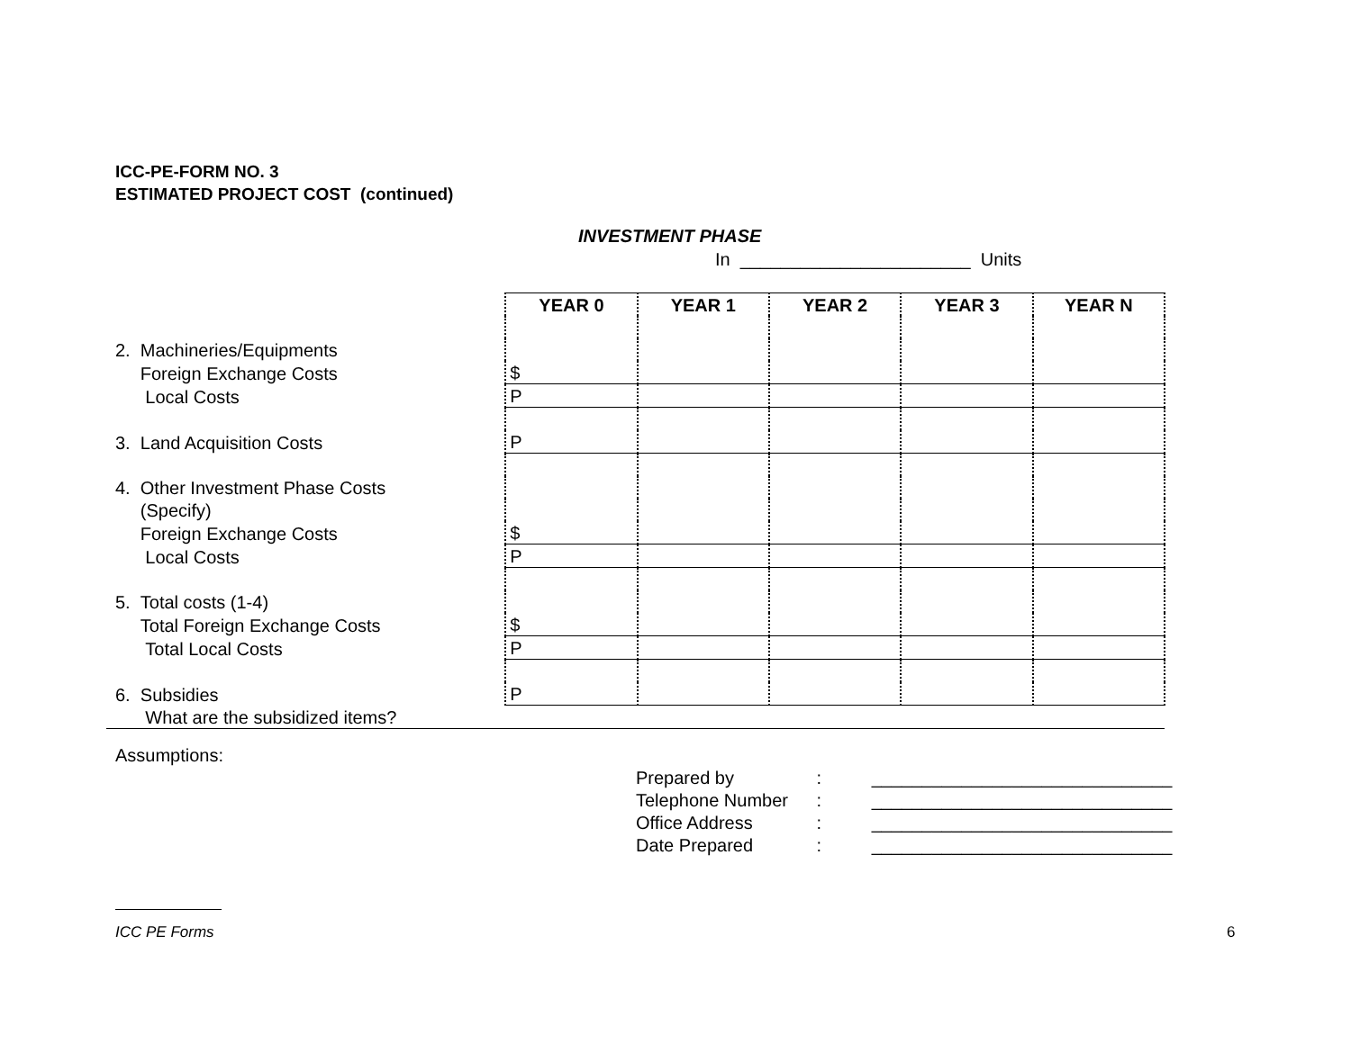ICC-PE-FORM NO. 3
ESTIMATED PROJECT COST (continued)
INVESTMENT PHASE
In _______________________ Units
| | YEAR 0 | YEAR 1 | YEAR 2 | YEAR 3 | YEAR N |
| --- | --- | --- | --- | --- | --- |
| 2. Machineries/Equipments | | | | | |
| Foreign Exchange Costs | $ | | | | |
| Local Costs | P | | | | |
| 3. Land Acquisition Costs | P | | | | |
| 4. Other Investment Phase Costs | | | | | |
| (Specify) | | | | | |
| Foreign Exchange Costs | $ | | | | |
| Local Costs | P | | | | |
| 5. Total costs (1-4) | | | | | |
| Total Foreign Exchange Costs | $ | | | | |
| Total Local Costs | P | | | | |
| 6. Subsidies | P | | | | |
| What are the subsidized items? | | | | | |
Assumptions:
Prepared by : ______________________________
Telephone Number : ______________________________
Office Address : ______________________________
Date Prepared : ______________________________
ICC PE Forms 6